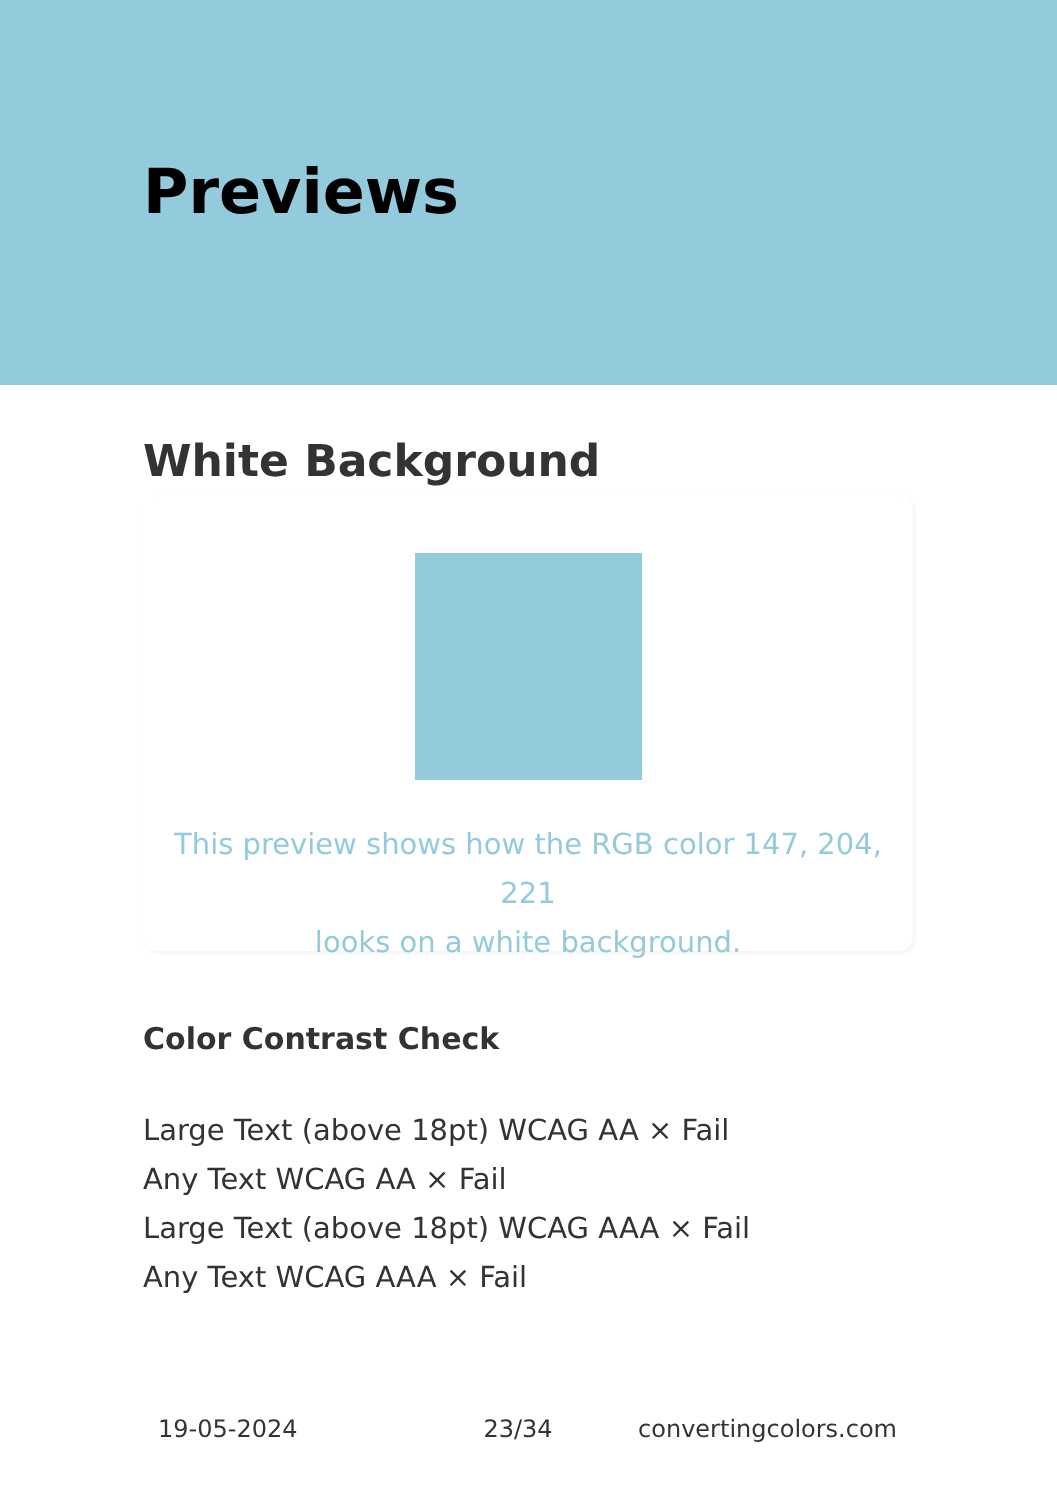Previews
White Background
This preview shows how the RGB color 147, 204, 221
looks on a white background.
Color Contrast Check
Large Text (above 18pt) WCAG AA × Fail
Any Text WCAG AA × Fail
Large Text (above 18pt) WCAG AAA × Fail
Any Text WCAG AAA × Fail
19-05-2024 23/34 convertingcolors.com